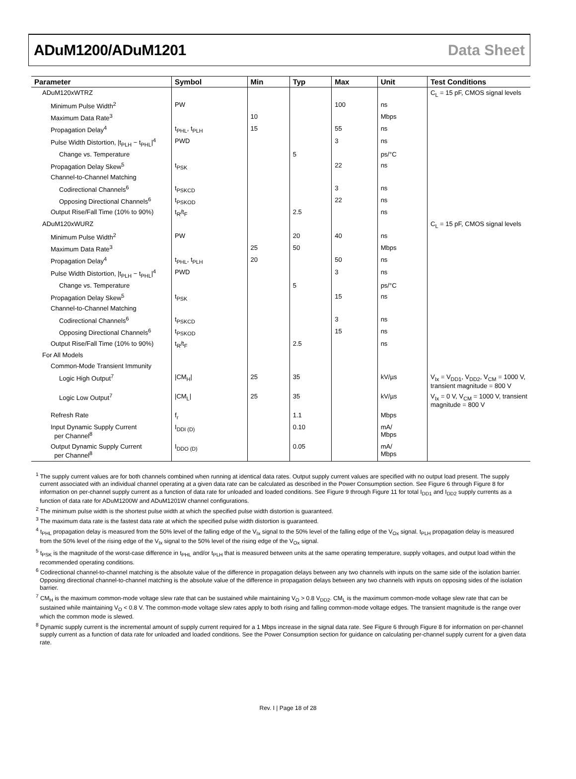ADuM1200/ADuM1201 Data Sheet
| Parameter | Symbol | Min | Typ | Max | Unit | Test Conditions |
| --- | --- | --- | --- | --- | --- | --- |
| ADuM120xWTRZ | | | | | | C<sub>L</sub> = 15 pF, CMOS signal levels |
| Minimum Pulse Width<sup>2</sup> | PW | | | 100 | ns | |
| Maximum Data Rate<sup>3</sup> | | 10 | | | Mbps | |
| Propagation Delay<sup>4</sup> | t<sub>PHL</sub>, t<sub>PLH</sub> | 15 | | 55 | ns | |
| Pulse Width Distortion, /t<sub>PLH</sub> − t<sub>PHL</sub>/<sup>4</sup> | PWD | | | 3 | ns | |
| Change vs. Temperature | | | 5 | | ps/°C | |
| Propagation Delay Skew<sup>5</sup> | t<sub>PSK</sub> | | | 22 | ns | |
| Channel-to-Channel Matching | | | | | | |
| Codirectional Channels<sup>6</sup> | t<sub>PSKCD</sub> | | | 3 | ns | |
| Opposing Directional Channels<sup>6</sup> | t<sub>PSKOD</sub> | | | 22 | ns | |
| Output Rise/Fall Time (10% to 90%) | t<sub>R</sub>/t<sub>F</sub> | | 2.5 | | ns | |
| ADuM120xWURZ | | | | | | C<sub>L</sub> = 15 pF, CMOS signal levels |
| Minimum Pulse Width<sup>2</sup> | PW | | 20 | 40 | ns | |
| Maximum Data Rate<sup>3</sup> | | 25 | 50 | | Mbps | |
| Propagation Delay<sup>4</sup> | t<sub>PHL</sub>, t<sub>PLH</sub> | 20 | | 50 | ns | |
| Pulse Width Distortion, /t<sub>PLH</sub> − t<sub>PHL</sub>/<sup>4</sup> | PWD | | | 3 | ns | |
| Change vs. Temperature | | | 5 | | ps/°C | |
| Propagation Delay Skew<sup>5</sup> | t<sub>PSK</sub> | | | 15 | ns | |
| Channel-to-Channel Matching | | | | | | |
| Codirectional Channels<sup>6</sup> | t<sub>PSKCD</sub> | | | 3 | ns | |
| Opposing Directional Channels<sup>6</sup> | t<sub>PSKOD</sub> | | | 15 | ns | |
| Output Rise/Fall Time (10% to 90%) | t<sub>R</sub>/t<sub>F</sub> | | 2.5 | | ns | |
| For All Models | | | | | | |
| Common-Mode Transient Immunity | | | | | | |
| Logic High Output<sup>7</sup> | /CM<sub>H</sub>/ | 25 | 35 | | kV/µs | V<sub>Ix</sub> = V<sub>DD1</sub>, V<sub>DD2</sub>, V<sub>CM</sub> = 1000 V, transient magnitude = 800 V |
| Logic Low Output<sup>7</sup> | /CM<sub>L</sub>/ | 25 | 35 | | kV/µs | V<sub>Ix</sub> = 0 V, V<sub>CM</sub> = 1000 V, transient magnitude = 800 V |
| Refresh Rate | f<sub>r</sub> | | 1.1 | | Mbps | |
| Input Dynamic Supply Current per Channel<sup>8</sup> | I<sub>DDI (D)</sub> | | 0.10 | | mA/ Mbps | |
| Output Dynamic Supply Current per Channel<sup>8</sup> | I<sub>DDO (D)</sub> | | 0.05 | | mA/ Mbps | |
<sup>1</sup> The supply current values are for both channels combined when running at identical data rates. Output supply current values are specified with no output load present. The supply current associated with an individual channel operating at a given data rate can be calculated as described in the Power Consumption section. See Figure 6 through Figure 8 for information on per-channel supply current as a function of data rate for unloaded and loaded conditions. See Figure 9 through Figure 11 for total I<sub>DD1</sub> and I<sub>DD2</sub> supply currents as a function of data rate for ADuM1200W and ADuM1201W channel configurations.
<sup>2</sup> The minimum pulse width is the shortest pulse width at which the specified pulse width distortion is guaranteed.
<sup>3</sup> The maximum data rate is the fastest data rate at which the specified pulse width distortion is guaranteed.
<sup>4</sup> t<sub>PHL</sub> propagation delay is measured from the 50% level of the falling edge of the V<sub>Ix</sub> signal to the 50% level of the falling edge of the V<sub>Ox</sub> signal. t<sub>PLH</sub> propagation delay is measured from the 50% level of the rising edge of the V<sub>Ix</sub> signal to the 50% level of the rising edge of the V<sub>Ox</sub> signal.
<sup>5</sup> t<sub>PSK</sub> is the magnitude of the worst-case difference in t<sub>PHL</sub> and/or t<sub>PLH</sub> that is measured between units at the same operating temperature, supply voltages, and output load within the recommended operating conditions.
<sup>6</sup> Codirectional channel-to-channel matching is the absolute value of the difference in propagation delays between any two channels with inputs on the same side of the isolation barrier. Opposing directional channel-to-channel matching is the absolute value of the difference in propagation delays between any two channels with inputs on opposing sides of the isolation barrier.
<sup>7</sup> CM<sub>H</sub> is the maximum common-mode voltage slew rate that can be sustained while maintaining V<sub>O</sub> > 0.8 V<sub>DD2</sub>. CM<sub>L</sub> is the maximum common-mode voltage slew rate that can be sustained while maintaining V<sub>O</sub> < 0.8 V. The common-mode voltage slew rates apply to both rising and falling common-mode voltage edges. The transient magnitude is the range over which the common mode is slewed.
<sup>8</sup> Dynamic supply current is the incremental amount of supply current required for a 1 Mbps increase in the signal data rate. See Figure 6 through Figure 8 for information on per-channel supply current as a function of data rate for unloaded and loaded conditions. See the Power Consumption section for guidance on calculating per-channel supply current for a given data rate.
Rev. I | Page 18 of 28